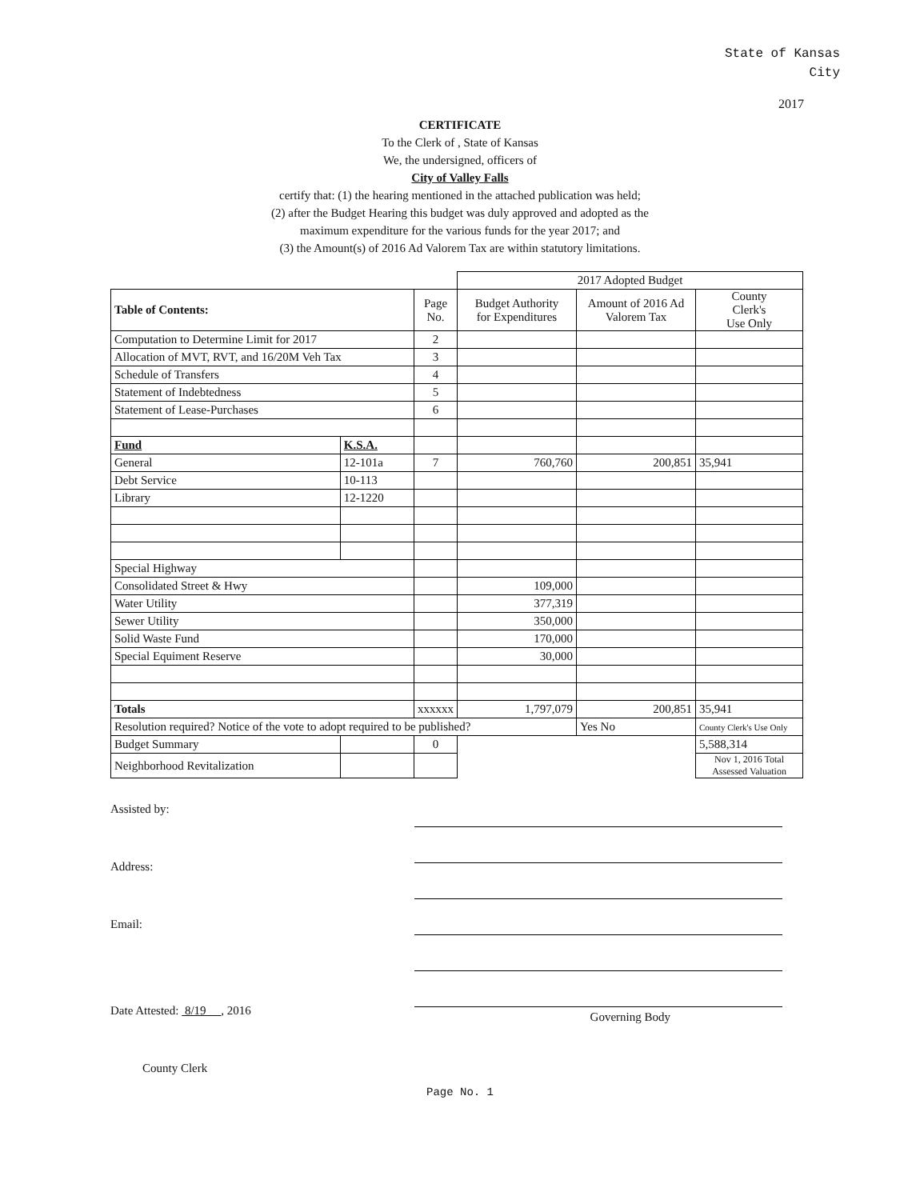State of Kansas
City
2017
CERTIFICATE
To the Clerk of , State of Kansas
We, the undersigned, officers of
City of Valley Falls
certify that: (1) the hearing mentioned in the attached publication was held;
(2) after the Budget Hearing this budget was duly approved and adopted as the
maximum expenditure for the various funds for the year 2017; and
(3) the Amount(s) of 2016 Ad Valorem Tax are within statutory limitations.
| | | | 2017 Adopted Budget | | |
| Table of Contents: | | Page No. | Budget Authority for Expenditures | Amount of 2016 Ad Valorem Tax | County Clerk's Use Only |
| Computation to Determine Limit for 2017 | | 2 | | | |
| Allocation of MVT, RVT, and 16/20M Veh Tax | | 3 | | | |
| Schedule of Transfers | | 4 | | | |
| Statement of Indebtedness | | 5 | | | |
| Statement of Lease-Purchases | | 6 | | | |
| Fund | K.S.A. | | | | |
| General | 12-101a | 7 | 760,760 | 200,851 | 35,941 |
| Debt Service | 10-113 | | | | |
| Library | 12-1220 | | | | |
| Special Highway | | | | | |
| Consolidated Street & Hwy | | | 109,000 | | |
| Water Utility | | | 377,319 | | |
| Sewer Utility | | | 350,000 | | |
| Solid Waste Fund | | | 170,000 | | |
| Special Equiment Reserve | | | 30,000 | | |
| Totals | | xxxxxx | 1,797,079 | 200,851 | 35,941 |
| Resolution required? Notice of the vote to adopt required to be published? | | | | Yes No | County Clerk's Use Only |
| Budget Summary | | 0 | | | 5,588,314 |
| Neighborhood Revitalization | | | | | Nov 1, 2016 Total Assessed Valuation |
Assisted by:
Address:
Email:
Date Attested: 8/19 , 2016
County Clerk
Governing Body
Page No. 1